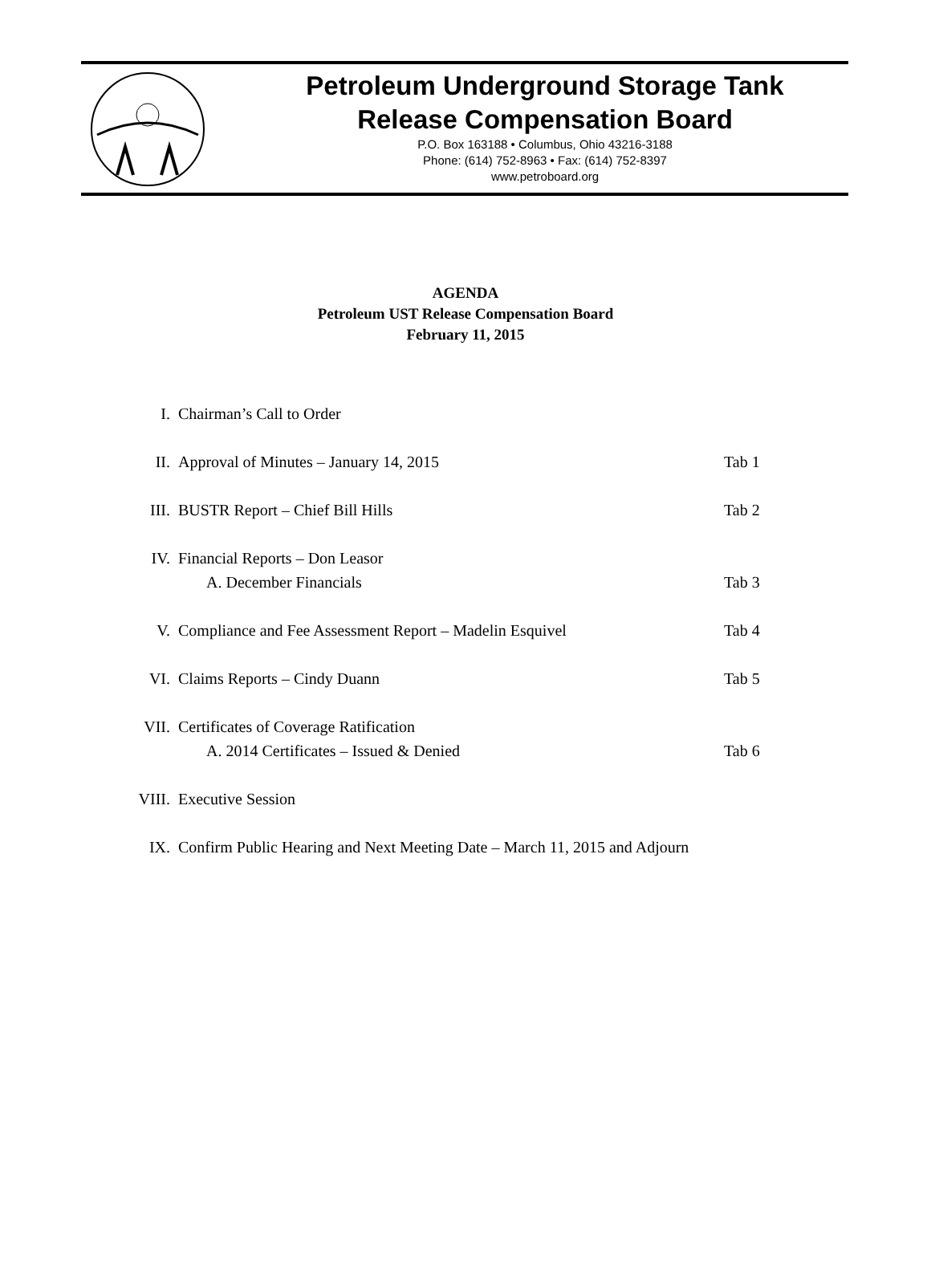Petroleum Underground Storage Tank
Release Compensation Board
P.O. Box 163188 • Columbus, Ohio 43216-3188
Phone: (614) 752-8963 • Fax: (614) 752-8397
www.petroboard.org
AGENDA
Petroleum UST Release Compensation Board
February 11, 2015
| I. | Chairman’s Call to Order | |
| II. | Approval of Minutes – January 14, 2015 | Tab 1 |
| III. | BUSTR Report – Chief Bill Hills | Tab 2 |
| IV. | Financial Reports – Don Leasor | |
| | A. December Financials | Tab 3 |
| V. | Compliance and Fee Assessment Report – Madelin Esquivel | Tab 4 |
| VI. | Claims Reports – Cindy Duann | Tab 5 |
| VII. | Certificates of Coverage Ratification | |
| | A. 2014 Certificates – Issued & Denied | Tab 6 |
| VIII. | Executive Session | |
| IX. | Confirm Public Hearing and Next Meeting Date – March 11, 2015 and Adjourn | |